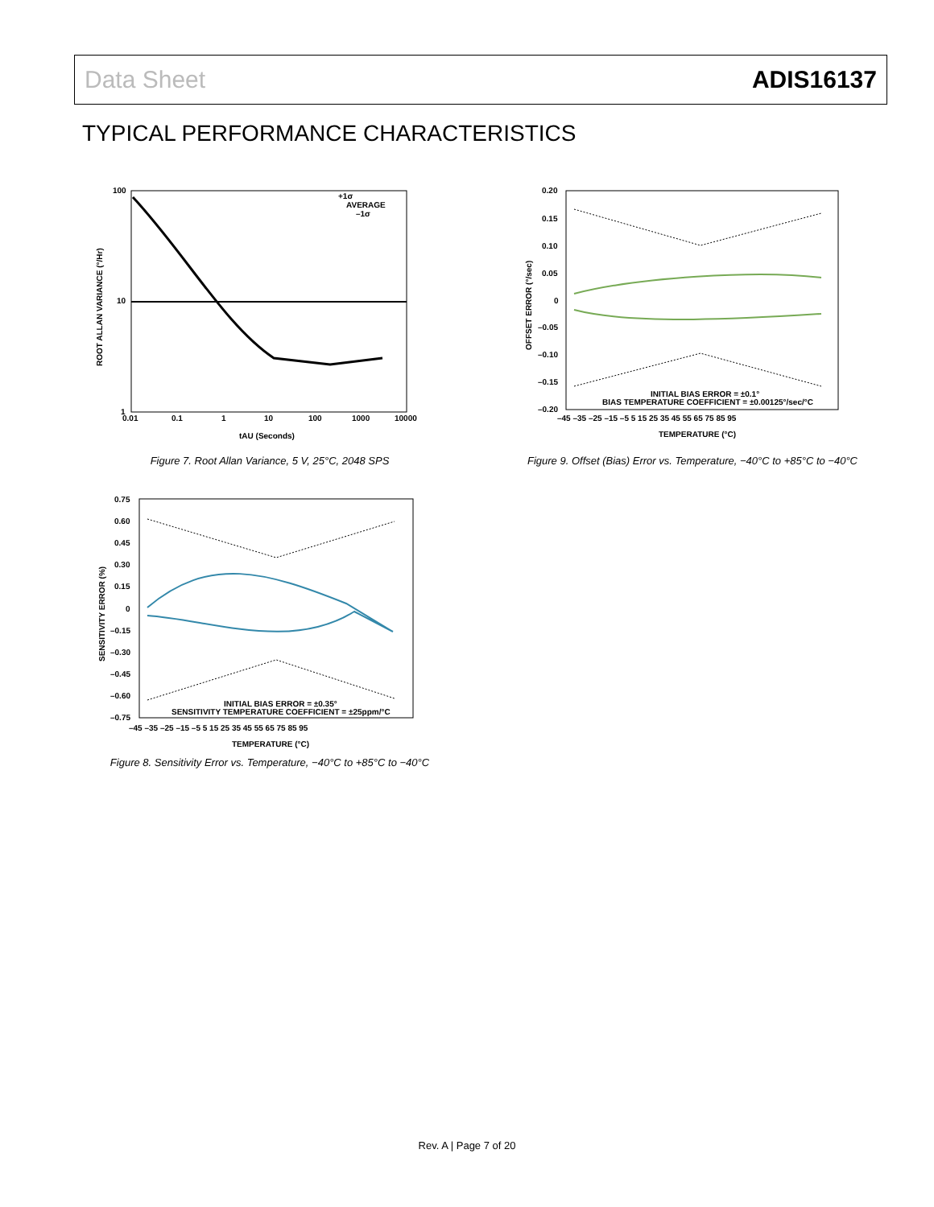Data Sheet ADIS16137
TYPICAL PERFORMANCE CHARACTERISTICS
100
10
1
0.01
0.1
1
10
100
1000
10000
tAU (Seconds)
+1σ
AVERAGE
–1σ
ROOT ALLAN VARIANCE (°/Hr)
Figure 7. Root Allan Variance, 5 V, 25°C, 2048 SPS
0.20
0.15
0.10
0.05
0
–0.05
–0.10
–0.15
–0.20
–45 –35 –25 –15 –5 5 15 25 35 45 55 65 75 85 95
TEMPERATURE (°C)
INITIAL BIAS ERROR = ±0.1°
BIAS TEMPERATURE COEFFICIENT = ±0.00125°/sec/°C
OFFSET ERROR (°/sec)
Figure 9. Offset (Bias) Error vs. Temperature, −40°C to +85°C to −40°C
0.75
0.60
0.45
0.30
0.15
0
–0.15
–0.30
–0.45
–0.60
–0.75
–45 –35 –25 –15 –5 5 15 25 35 45 55 65 75 85 95
TEMPERATURE (°C)
INITIAL BIAS ERROR = ±0.35°
SENSITIVITY TEMPERATURE COEFFICIENT = ±25ppm/°C
SENSITIVITY ERROR (%)
Figure 8. Sensitivity Error vs. Temperature, −40°C to +85°C to −40°C
Rev. A | Page 7 of 20